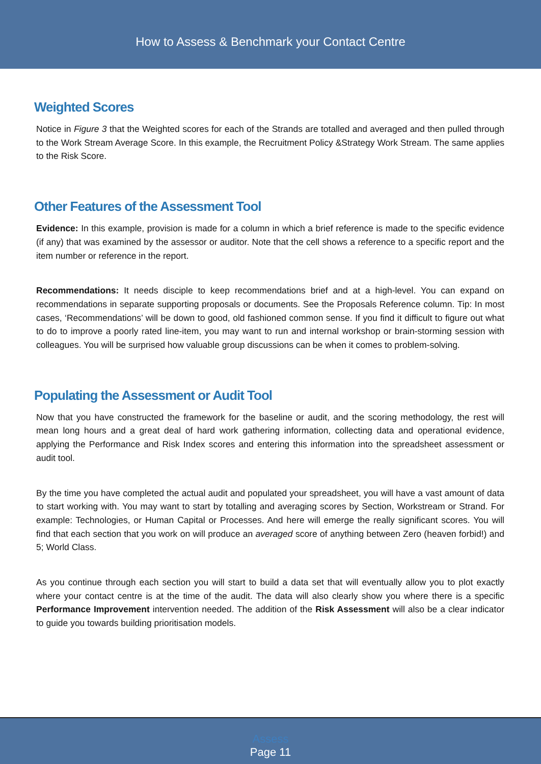How to Assess & Benchmark your Contact Centre
Weighted Scores
Notice in Figure 3 that the Weighted scores for each of the Strands are totalled and averaged and then pulled through to the Work Stream Average Score. In this example, the Recruitment Policy &Strategy Work Stream. The same applies to the Risk Score.
Other Features of the Assessment Tool
Evidence: In this example, provision is made for a column in which a brief reference is made to the specific evidence (if any) that was examined by the assessor or auditor. Note that the cell shows a reference to a specific report and the item number or reference in the report.
Recommendations: It needs disciple to keep recommendations brief and at a high-level. You can expand on recommendations in separate supporting proposals or documents. See the Proposals Reference column. Tip: In most cases, ‘Recommendations’ will be down to good, old fashioned common sense. If you find it difficult to figure out what to do to improve a poorly rated line-item, you may want to run and internal workshop or brain-storming session with colleagues. You will be surprised how valuable group discussions can be when it comes to problem-solving.
Populating the Assessment or Audit Tool
Now that you have constructed the framework for the baseline or audit, and the scoring methodology, the rest will mean long hours and a great deal of hard work gathering information, collecting data and operational evidence, applying the Performance and Risk Index scores and entering this information into the spreadsheet assessment or audit tool.
By the time you have completed the actual audit and populated your spreadsheet, you will have a vast amount of data to start working with. You may want to start by totalling and averaging scores by Section, Workstream or Strand. For example: Technologies, or Human Capital or Processes. And here will emerge the really significant scores. You will find that each section that you work on will produce an averaged score of anything between Zero (heaven forbid!) and 5; World Class.
As you continue through each section you will start to build a data set that will eventually allow you to plot exactly where your contact centre is at the time of the audit. The data will also clearly show you where there is a specific Performance Improvement intervention needed. The addition of the Risk Assessment will also be a clear indicator to guide you towards building prioritisation models.
Assess
Page 11